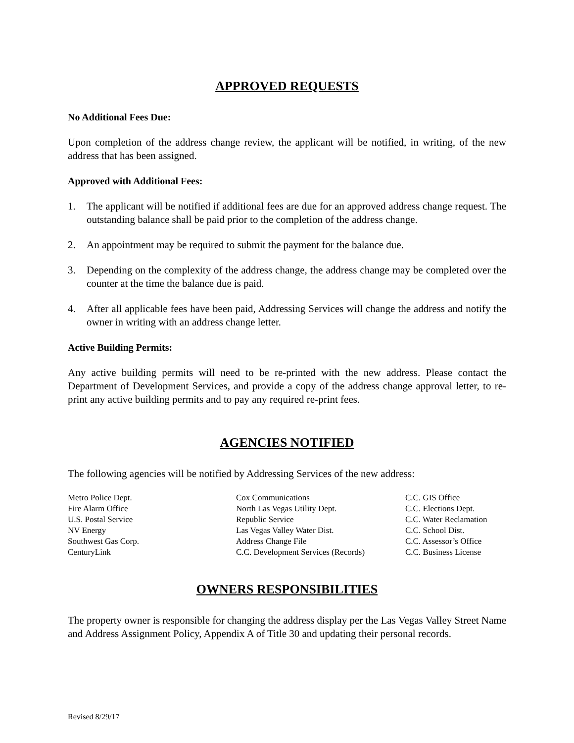APPROVED REQUESTS
No Additional Fees Due:
Upon completion of the address change review, the applicant will be notified, in writing, of the new address that has been assigned.
Approved with Additional Fees:
1. The applicant will be notified if additional fees are due for an approved address change request. The outstanding balance shall be paid prior to the completion of the address change.
2. An appointment may be required to submit the payment for the balance due.
3. Depending on the complexity of the address change, the address change may be completed over the counter at the time the balance due is paid.
4. After all applicable fees have been paid, Addressing Services will change the address and notify the owner in writing with an address change letter.
Active Building Permits:
Any active building permits will need to be re-printed with the new address. Please contact the Department of Development Services, and provide a copy of the address change approval letter, to re-print any active building permits and to pay any required re-print fees.
AGENCIES NOTIFIED
The following agencies will be notified by Addressing Services of the new address:
| Metro Police Dept. | Cox Communications | C.C. GIS Office |
| Fire Alarm Office | North Las Vegas Utility Dept. | C.C. Elections Dept. |
| U.S. Postal Service | Republic Service | C.C. Water Reclamation |
| NV Energy | Las Vegas Valley Water Dist. | C.C. School Dist. |
| Southwest Gas Corp. | Address Change File | C.C. Assessor’s Office |
| CenturyLink | C.C. Development Services (Records) | C.C. Business License |
OWNERS RESPONSIBILITIES
The property owner is responsible for changing the address display per the Las Vegas Valley Street Name and Address Assignment Policy, Appendix A of Title 30 and updating their personal records.
Revised 8/29/17